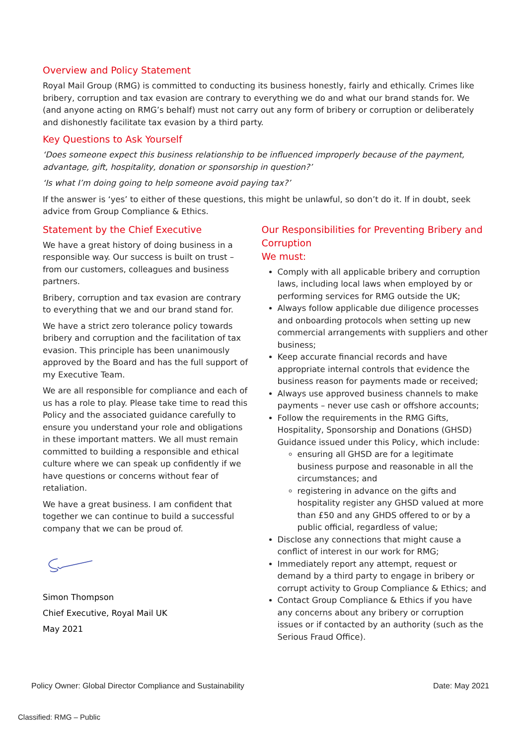Overview and Policy Statement
Royal Mail Group (RMG) is committed to conducting its business honestly, fairly and ethically. Crimes like bribery, corruption and tax evasion are contrary to everything we do and what our brand stands for. We (and anyone acting on RMG’s behalf) must not carry out any form of bribery or corruption or deliberately and dishonestly facilitate tax evasion by a third party.
Key Questions to Ask Yourself
‘Does someone expect this business relationship to be influenced improperly because of the payment, advantage, gift, hospitality, donation or sponsorship in question?’
‘Is what I’m doing going to help someone avoid paying tax?’
If the answer is ‘yes’ to either of these questions, this might be unlawful, so don’t do it. If in doubt, seek advice from Group Compliance & Ethics.
Statement by the Chief Executive
We have a great history of doing business in a responsible way. Our success is built on trust – from our customers, colleagues and business partners.
Bribery, corruption and tax evasion are contrary to everything that we and our brand stand for.
We have a strict zero tolerance policy towards bribery and corruption and the facilitation of tax evasion. This principle has been unanimously approved by the Board and has the full support of my Executive Team.
We are all responsible for compliance and each of us has a role to play. Please take time to read this Policy and the associated guidance carefully to ensure you understand your role and obligations in these important matters. We all must remain committed to building a responsible and ethical culture where we can speak up confidently if we have questions or concerns without fear of retaliation.
We have a great business. I am confident that together we can continue to build a successful company that we can be proud of.
Simon Thompson
Chief Executive, Royal Mail UK
May 2021
Our Responsibilities for Preventing Bribery and Corruption
We must:
Comply with all applicable bribery and corruption laws, including local laws when employed by or performing services for RMG outside the UK;
Always follow applicable due diligence processes and onboarding protocols when setting up new commercial arrangements with suppliers and other business;
Keep accurate financial records and have appropriate internal controls that evidence the business reason for payments made or received;
Always use approved business channels to make payments – never use cash or offshore accounts;
Follow the requirements in the RMG Gifts, Hospitality, Sponsorship and Donations (GHSD) Guidance issued under this Policy, which include:
ensuring all GHSD are for a legitimate business purpose and reasonable in all the circumstances; and
registering in advance on the gifts and hospitality register any GHSD valued at more than £50 and any GHDS offered to or by a public official, regardless of value;
Disclose any connections that might cause a conflict of interest in our work for RMG;
Immediately report any attempt, request or demand by a third party to engage in bribery or corrupt activity to Group Compliance & Ethics; and
Contact Group Compliance & Ethics if you have any concerns about any bribery or corruption issues or if contacted by an authority (such as the Serious Fraud Office).
Policy Owner: Global Director Compliance and Sustainability Date: May 2021
Classified: RMG – Public